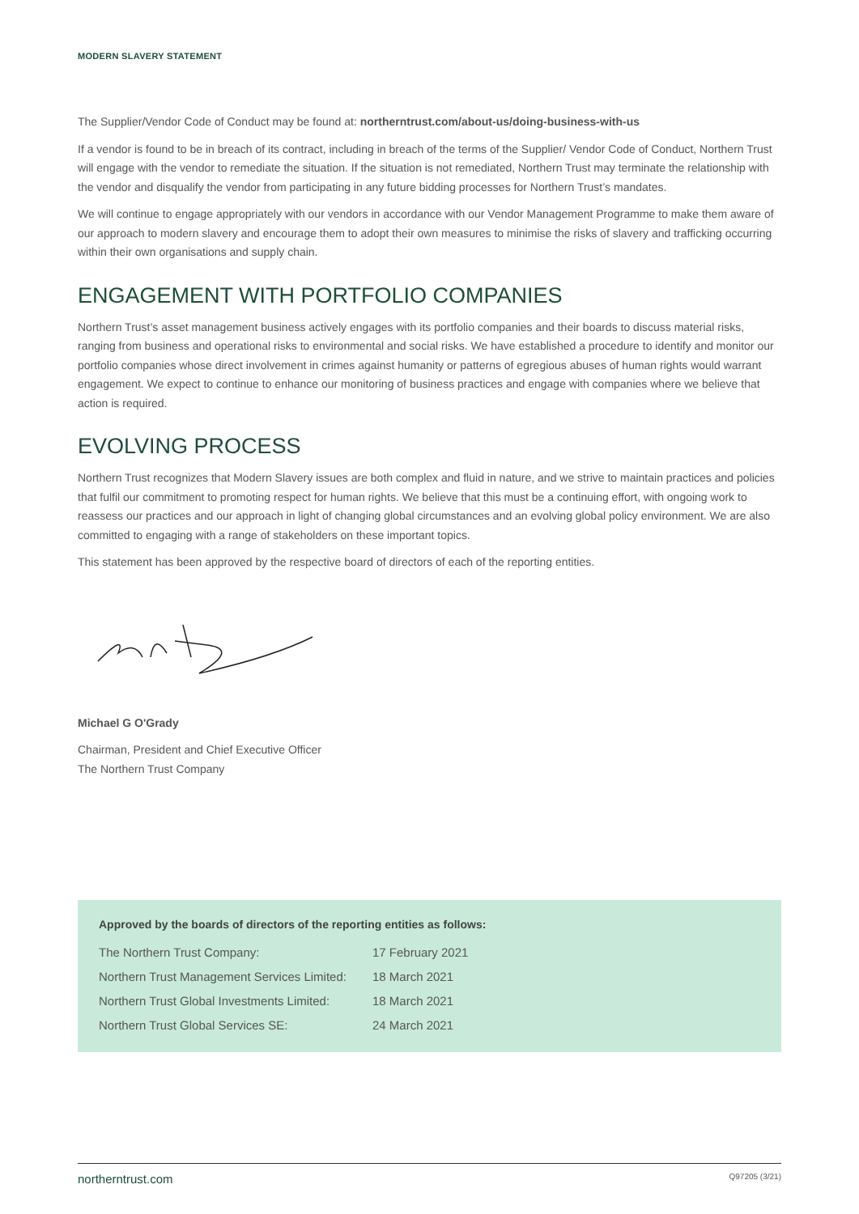MODERN SLAVERY STATEMENT
The Supplier/Vendor Code of Conduct may be found at: northerntrust.com/about-us/doing-business-with-us
If a vendor is found to be in breach of its contract, including in breach of the terms of the Supplier/ Vendor Code of Conduct, Northern Trust will engage with the vendor to remediate the situation. If the situation is not remediated, Northern Trust may terminate the relationship with the vendor and disqualify the vendor from participating in any future bidding processes for Northern Trust’s mandates.
We will continue to engage appropriately with our vendors in accordance with our Vendor Management Programme to make them aware of our approach to modern slavery and encourage them to adopt their own measures to minimise the risks of slavery and trafficking occurring within their own organisations and supply chain.
ENGAGEMENT WITH PORTFOLIO COMPANIES
Northern Trust’s asset management business actively engages with its portfolio companies and their boards to discuss material risks, ranging from business and operational risks to environmental and social risks. We have established a procedure to identify and monitor our portfolio companies whose direct involvement in crimes against humanity or patterns of egregious abuses of human rights would warrant engagement. We expect to continue to enhance our monitoring of business practices and engage with companies where we believe that action is required.
EVOLVING PROCESS
Northern Trust recognizes that Modern Slavery issues are both complex and fluid in nature, and we strive to maintain practices and policies that fulfil our commitment to promoting respect for human rights. We believe that this must be a continuing effort, with ongoing work to reassess our practices and our approach in light of changing global circumstances and an evolving global policy environment. We are also committed to engaging with a range of stakeholders on these important topics.
This statement has been approved by the respective board of directors of each of the reporting entities.
Michael G O'Grady
Chairman, President and Chief Executive Officer
The Northern Trust Company
Approved by the boards of directors of the reporting entities as follows:
| The Northern Trust Company: | 17 February 2021 |
| Northern Trust Management Services Limited: | 18 March 2021 |
| Northern Trust Global Investments Limited: | 18 March 2021 |
| Northern Trust Global Services SE: | 24 March 2021 |
northerntrust.com Q97205 (3/21)